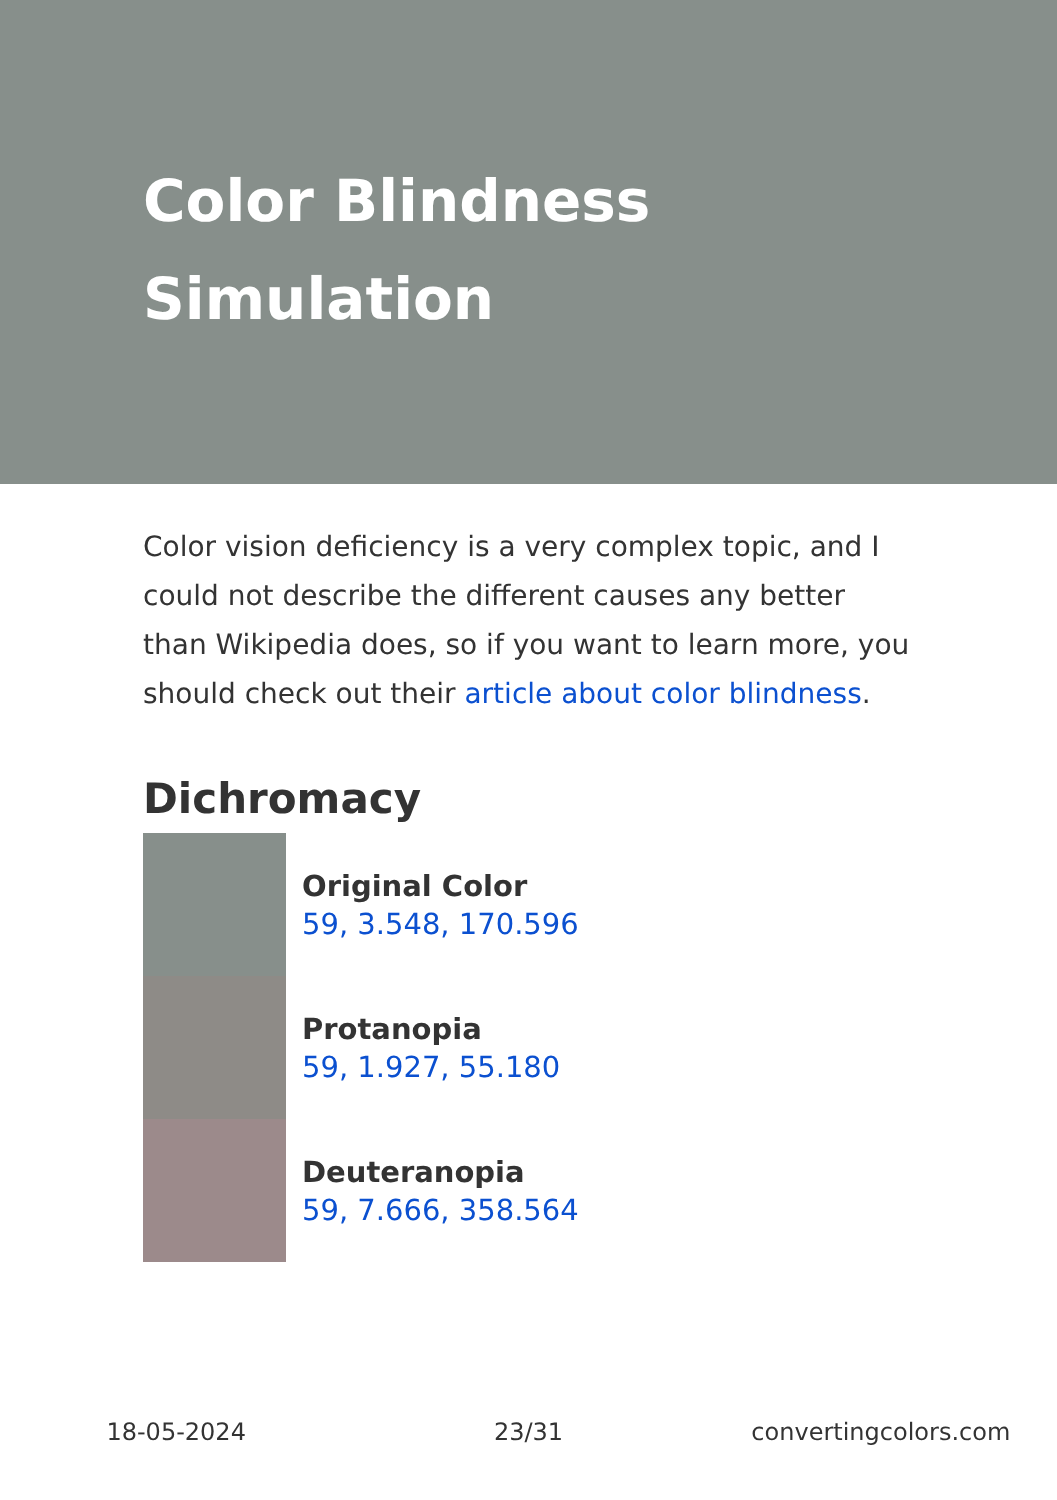Color Blindness Simulation
Color vision deficiency is a very complex topic, and I could not describe the different causes any better than Wikipedia does, so if you want to learn more, you should check out their article about color blindness.
Dichromacy
Original Color
59, 3.548, 170.596
Protanopia
59, 1.927, 55.180
Deuteranopia
59, 7.666, 358.564
18-05-2024 23/31 convertingcolors.com